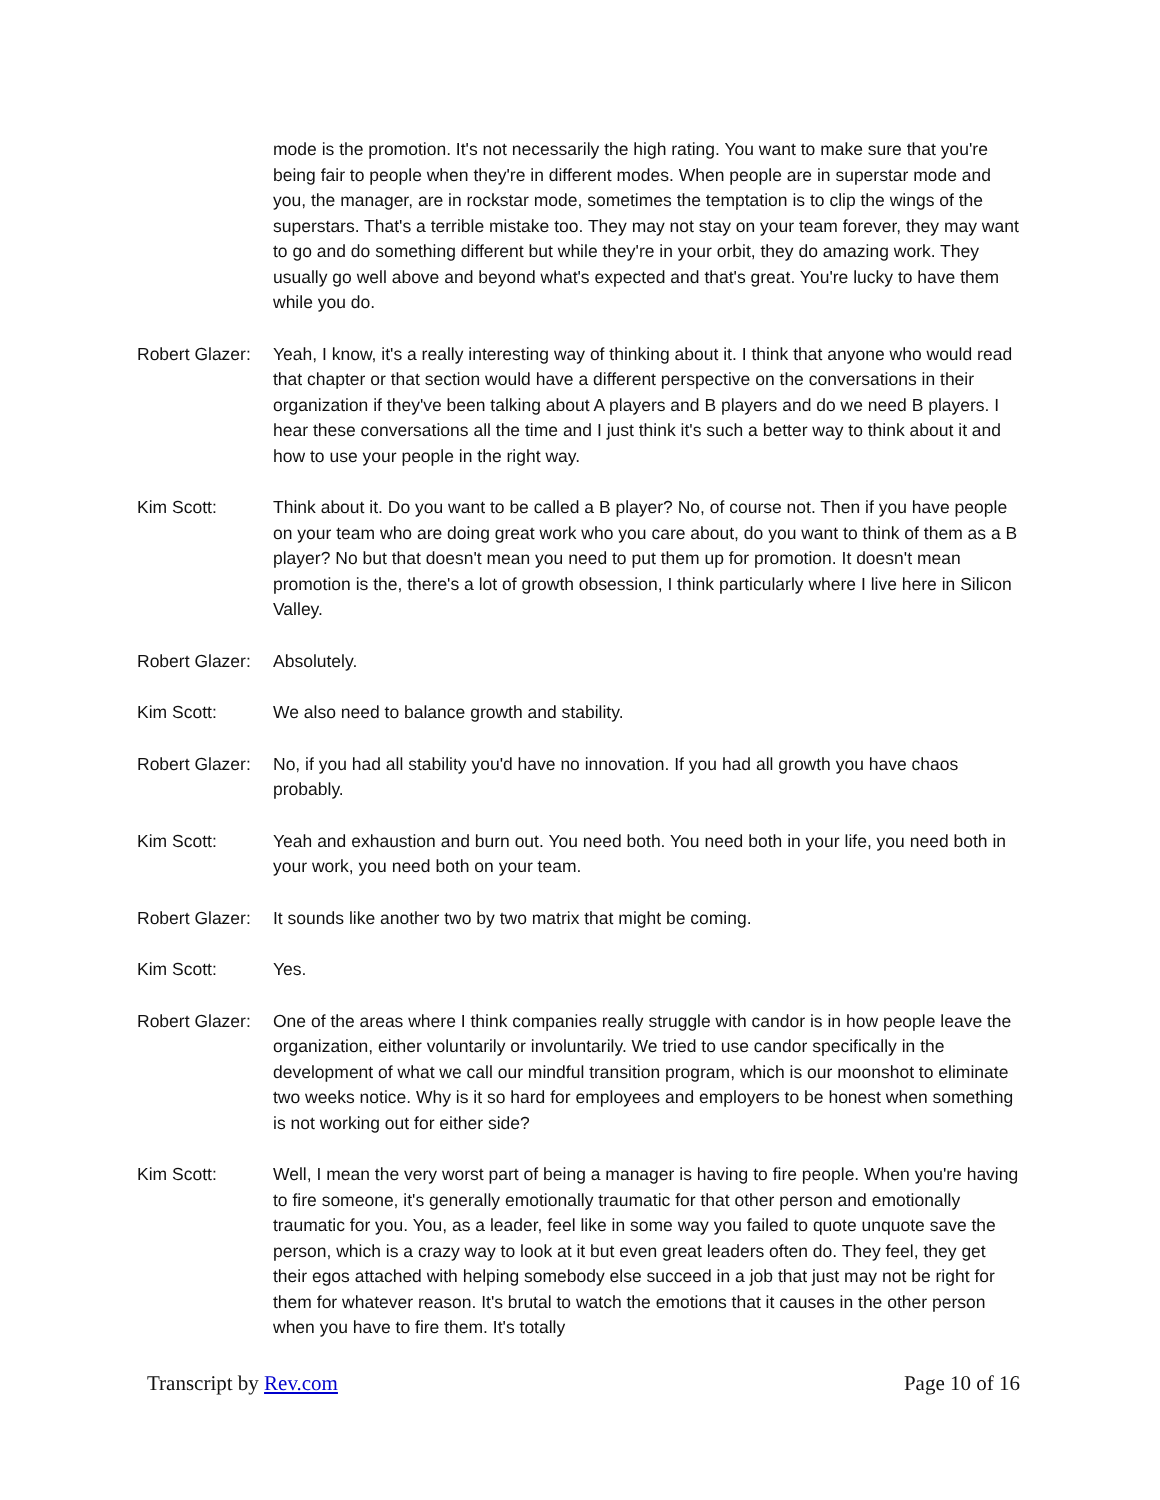mode is the promotion. It's not necessarily the high rating. You want to make sure that you're being fair to people when they're in different modes. When people are in superstar mode and you, the manager, are in rockstar mode, sometimes the temptation is to clip the wings of the superstars. That's a terrible mistake too. They may not stay on your team forever, they may want to go and do something different but while they're in your orbit, they do amazing work. They usually go well above and beyond what's expected and that's great. You're lucky to have them while you do.
Robert Glazer:
Yeah, I know, it's a really interesting way of thinking about it. I think that anyone who would read that chapter or that section would have a different perspective on the conversations in their organization if they've been talking about A players and B players and do we need B players. I hear these conversations all the time and I just think it's such a better way to think about it and how to use your people in the right way.
Kim Scott: Think about it. Do you want to be called a B player? No, of course not. Then if you have people on your team who are doing great work who you care about, do you want to think of them as a B player? No but that doesn't mean you need to put them up for promotion. It doesn't mean promotion is the, there's a lot of growth obsession, I think particularly where I live here in Silicon Valley.
Robert Glazer:
Absolutely.
Kim Scott: We also need to balance growth and stability.
Robert Glazer:
No, if you had all stability you'd have no innovation. If you had all growth you have chaos probably.
Kim Scott: Yeah and exhaustion and burn out. You need both. You need both in your life, you need both in your work, you need both on your team.
Robert Glazer:
It sounds like another two by two matrix that might be coming.
Kim Scott: Yes.
Robert Glazer:
One of the areas where I think companies really struggle with candor is in how people leave the organization, either voluntarily or involuntarily. We tried to use candor specifically in the development of what we call our mindful transition program, which is our moonshot to eliminate two weeks notice. Why is it so hard for employees and employers to be honest when something is not working out for either side?
Kim Scott: Well, I mean the very worst part of being a manager is having to fire people. When you're having to fire someone, it's generally emotionally traumatic for that other person and emotionally traumatic for you. You, as a leader, feel like in some way you failed to quote unquote save the person, which is a crazy way to look at it but even great leaders often do. They feel, they get their egos attached with helping somebody else succeed in a job that just may not be right for them for whatever reason. It's brutal to watch the emotions that it causes in the other person when you have to fire them. It's totally
Transcript by Rev.com Page 10 of 16